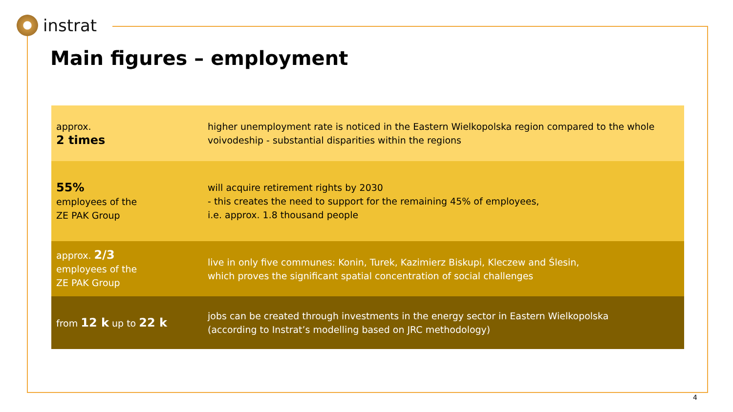instrat
Main figures – employment
| approx. 2 times | higher unemployment rate is noticed in the Eastern Wielkopolska region compared to the whole voivodeship - substantial disparities within the regions |
| 55% employees of the ZE PAK Group | will acquire retirement rights by 2030 - this creates the need to support for the remaining 45% of employees, i.e. approx. 1.8 thousand people |
| approx. 2/3 employees of the ZE PAK Group | live in only five communes: Konin, Turek, Kazimierz Biskupi, Kleczew and Ślesin, which proves the significant spatial concentration of social challenges |
| from 12 k up to 22 k | jobs can be created through investments in the energy sector in Eastern Wielkopolska (according to Instrat’s modelling based on JRC methodology) |
4